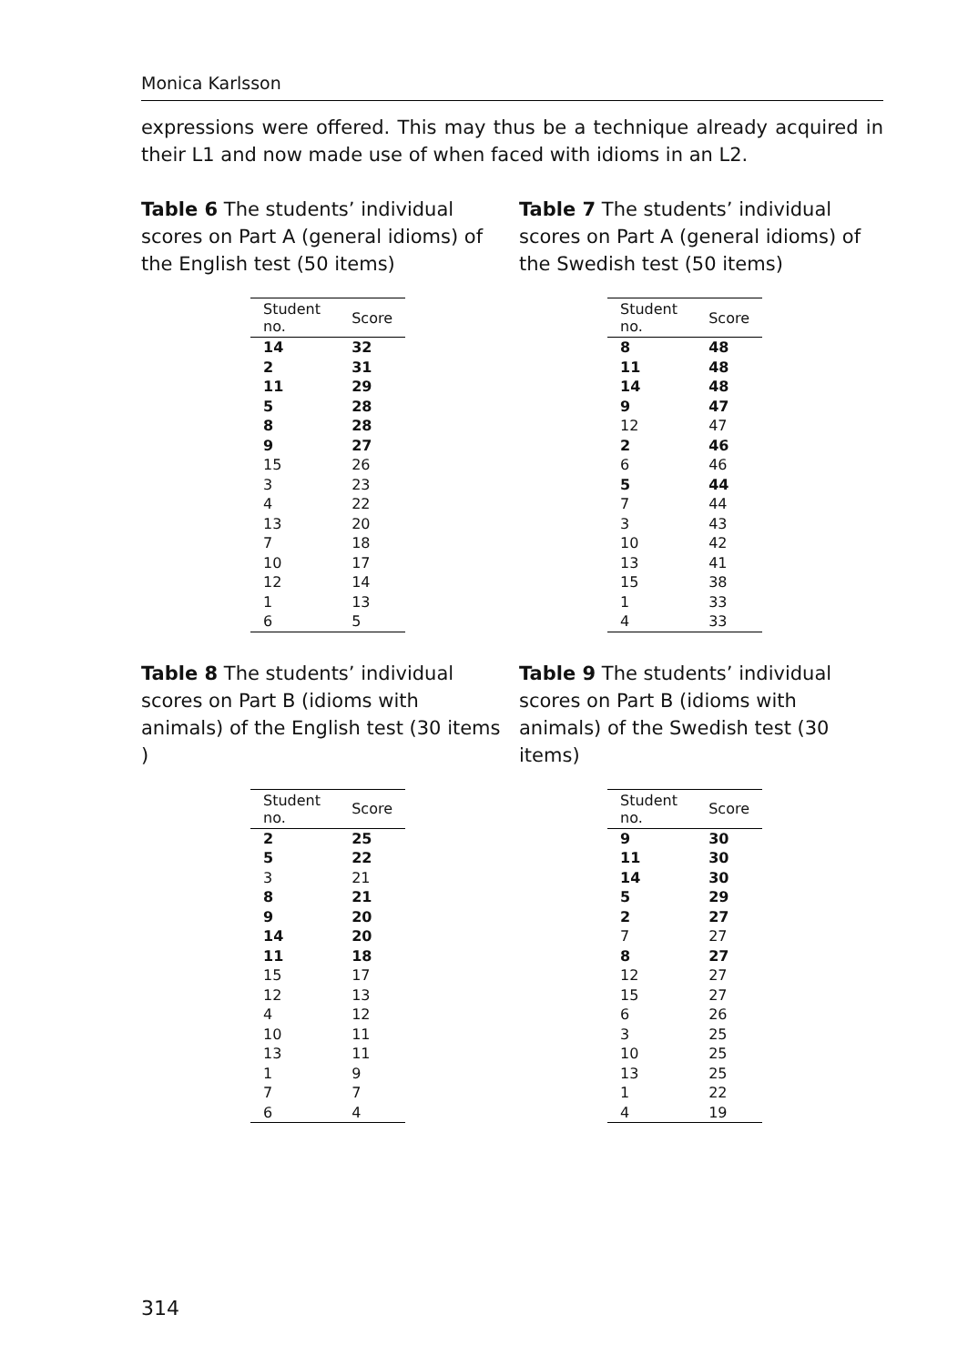Monica Karlsson
expressions were offered. This may thus be a technique already acquired in their L1 and now made use of when faced with idioms in an L2.
Table 6 The students’ individual scores on Part A (general idioms) of the English test (50 items)
| Student no. | Score |
| --- | --- |
| 14 | 32 |
| 2 | 31 |
| 11 | 29 |
| 5 | 28 |
| 8 | 28 |
| 9 | 27 |
| 15 | 26 |
| 3 | 23 |
| 4 | 22 |
| 13 | 20 |
| 7 | 18 |
| 10 | 17 |
| 12 | 14 |
| 1 | 13 |
| 6 | 5 |
Table 7 The students’ individual scores on Part A (general idioms) of the Swedish test (50 items)
| Student no. | Score |
| --- | --- |
| 8 | 48 |
| 11 | 48 |
| 14 | 48 |
| 9 | 47 |
| 12 | 47 |
| 2 | 46 |
| 6 | 46 |
| 5 | 44 |
| 7 | 44 |
| 3 | 43 |
| 10 | 42 |
| 13 | 41 |
| 15 | 38 |
| 1 | 33 |
| 4 | 33 |
Table 8 The students’ individual scores on Part B (idioms with animals) of the English test (30 items )
| Student no. | Score |
| --- | --- |
| 2 | 25 |
| 5 | 22 |
| 3 | 21 |
| 8 | 21 |
| 9 | 20 |
| 14 | 20 |
| 11 | 18 |
| 15 | 17 |
| 12 | 13 |
| 4 | 12 |
| 10 | 11 |
| 13 | 11 |
| 1 | 9 |
| 7 | 7 |
| 6 | 4 |
Table 9 The students’ individual scores on Part B (idioms with animals) of the Swedish test (30 items)
| Student no. | Score |
| --- | --- |
| 9 | 30 |
| 11 | 30 |
| 14 | 30 |
| 5 | 29 |
| 2 | 27 |
| 7 | 27 |
| 8 | 27 |
| 12 | 27 |
| 15 | 27 |
| 6 | 26 |
| 3 | 25 |
| 10 | 25 |
| 13 | 25 |
| 1 | 22 |
| 4 | 19 |
314